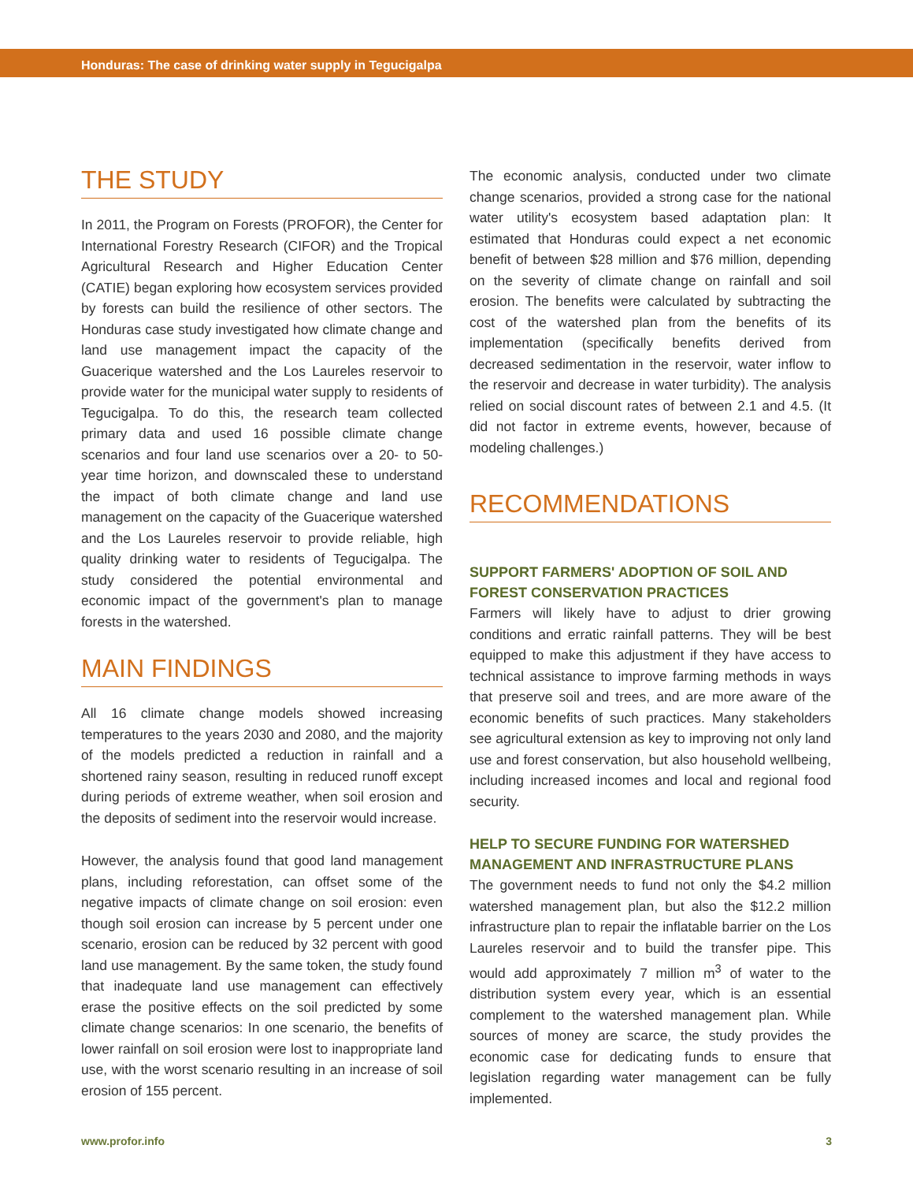Honduras: The case of drinking water supply in Tegucigalpa
THE STUDY
In 2011, the Program on Forests (PROFOR), the Center for International Forestry Research (CIFOR) and the Tropical Agricultural Research and Higher Education Center (CATIE) began exploring how ecosystem services provided by forests can build the resilience of other sectors. The Honduras case study investigated how climate change and land use management impact the capacity of the Guacerique watershed and the Los Laureles reservoir to provide water for the municipal water supply to residents of Tegucigalpa. To do this, the research team collected primary data and used 16 possible climate change scenarios and four land use scenarios over a 20- to 50-year time horizon, and downscaled these to understand the impact of both climate change and land use management on the capacity of the Guacerique watershed and the Los Laureles reservoir to provide reliable, high quality drinking water to residents of Tegucigalpa. The study considered the potential environmental and economic impact of the government's plan to manage forests in the watershed.
MAIN FINDINGS
All 16 climate change models showed increasing temperatures to the years 2030 and 2080, and the majority of the models predicted a reduction in rainfall and a shortened rainy season, resulting in reduced runoff except during periods of extreme weather, when soil erosion and the deposits of sediment into the reservoir would increase.
However, the analysis found that good land management plans, including reforestation, can offset some of the negative impacts of climate change on soil erosion: even though soil erosion can increase by 5 percent under one scenario, erosion can be reduced by 32 percent with good land use management. By the same token, the study found that inadequate land use management can effectively erase the positive effects on the soil predicted by some climate change scenarios: In one scenario, the benefits of lower rainfall on soil erosion were lost to inappropriate land use, with the worst scenario resulting in an increase of soil erosion of 155 percent.
The economic analysis, conducted under two climate change scenarios, provided a strong case for the national water utility's ecosystem based adaptation plan: It estimated that Honduras could expect a net economic benefit of between $28 million and $76 million, depending on the severity of climate change on rainfall and soil erosion. The benefits were calculated by subtracting the cost of the watershed plan from the benefits of its implementation (specifically benefits derived from decreased sedimentation in the reservoir, water inflow to the reservoir and decrease in water turbidity). The analysis relied on social discount rates of between 2.1 and 4.5. (It did not factor in extreme events, however, because of modeling challenges.)
RECOMMENDATIONS
SUPPORT FARMERS' ADOPTION OF SOIL AND FOREST CONSERVATION PRACTICES
Farmers will likely have to adjust to drier growing conditions and erratic rainfall patterns. They will be best equipped to make this adjustment if they have access to technical assistance to improve farming methods in ways that preserve soil and trees, and are more aware of the economic benefits of such practices. Many stakeholders see agricultural extension as key to improving not only land use and forest conservation, but also household wellbeing, including increased incomes and local and regional food security.
HELP TO SECURE FUNDING FOR WATERSHED MANAGEMENT AND INFRASTRUCTURE PLANS
The government needs to fund not only the $4.2 million watershed management plan, but also the $12.2 million infrastructure plan to repair the inflatable barrier on the Los Laureles reservoir and to build the transfer pipe. This would add approximately 7 million m<sup>3</sup> of water to the distribution system every year, which is an essential complement to the watershed management plan. While sources of money are scarce, the study provides the economic case for dedicating funds to ensure that legislation regarding water management can be fully implemented.
www.profor.info 3